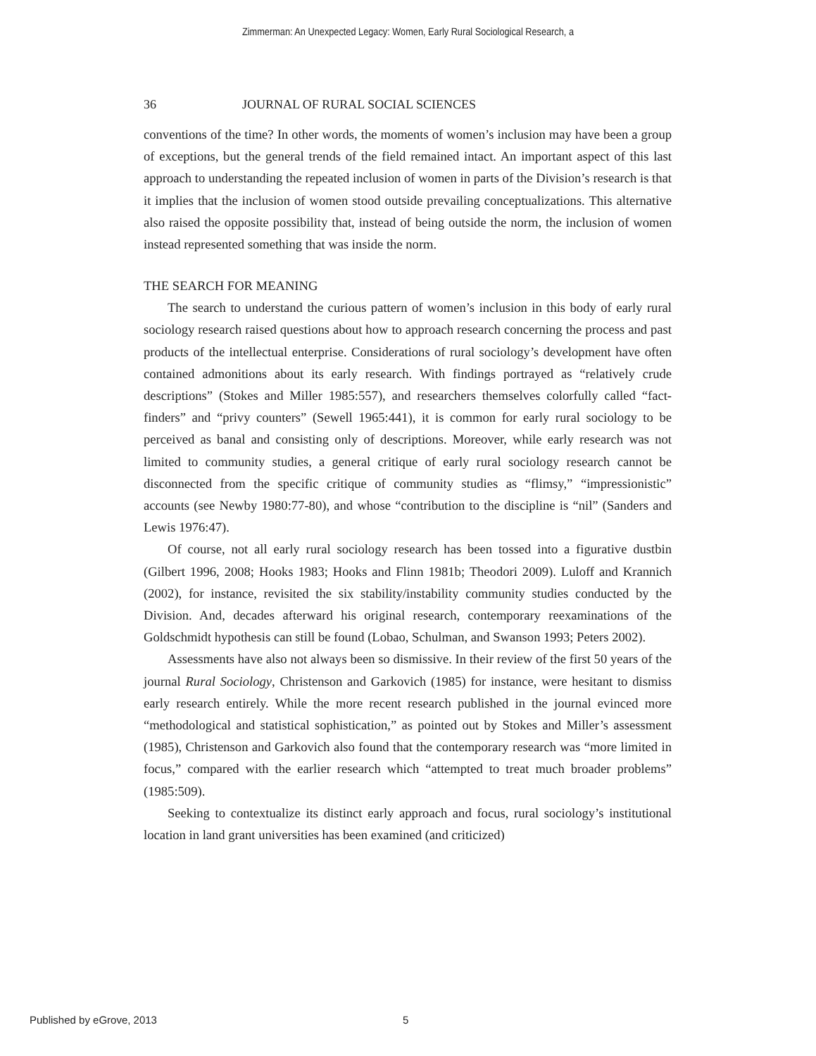Zimmerman: An Unexpected Legacy: Women, Early Rural Sociological Research, a
36 JOURNAL OF RURAL SOCIAL SCIENCES
conventions of the time? In other words, the moments of women’s inclusion may have been a group of exceptions, but the general trends of the field remained intact. An important aspect of this last approach to understanding the repeated inclusion of women in parts of the Division’s research is that it implies that the inclusion of women stood outside prevailing conceptualizations. This alternative also raised the opposite possibility that, instead of being outside the norm, the inclusion of women instead represented something that was inside the norm.
THE SEARCH FOR MEANING
The search to understand the curious pattern of women’s inclusion in this body of early rural sociology research raised questions about how to approach research concerning the process and past products of the intellectual enterprise. Considerations of rural sociology’s development have often contained admonitions about its early research. With findings portrayed as “relatively crude descriptions” (Stokes and Miller 1985:557), and researchers themselves colorfully called “fact-finders” and “privy counters” (Sewell 1965:441), it is common for early rural sociology to be perceived as banal and consisting only of descriptions. Moreover, while early research was not limited to community studies, a general critique of early rural sociology research cannot be disconnected from the specific critique of community studies as “flimsy,” “impressionistic” accounts (see Newby 1980:77-80), and whose “contribution to the discipline is “nil” (Sanders and Lewis 1976:47).
Of course, not all early rural sociology research has been tossed into a figurative dustbin (Gilbert 1996, 2008; Hooks 1983; Hooks and Flinn 1981b; Theodori 2009). Luloff and Krannich (2002), for instance, revisited the six stability/instability community studies conducted by the Division. And, decades afterward his original research, contemporary reexaminations of the Goldschmidt hypothesis can still be found (Lobao, Schulman, and Swanson 1993; Peters 2002).
Assessments have also not always been so dismissive. In their review of the first 50 years of the journal Rural Sociology, Christenson and Garkovich (1985) for instance, were hesitant to dismiss early research entirely. While the more recent research published in the journal evinced more “methodological and statistical sophistication,” as pointed out by Stokes and Miller’s assessment (1985), Christenson and Garkovich also found that the contemporary research was “more limited in focus,” compared with the earlier research which “attempted to treat much broader problems” (1985:509).
Seeking to contextualize its distinct early approach and focus, rural sociology’s institutional location in land grant universities has been examined (and criticized)
Published by eGrove, 2013 5